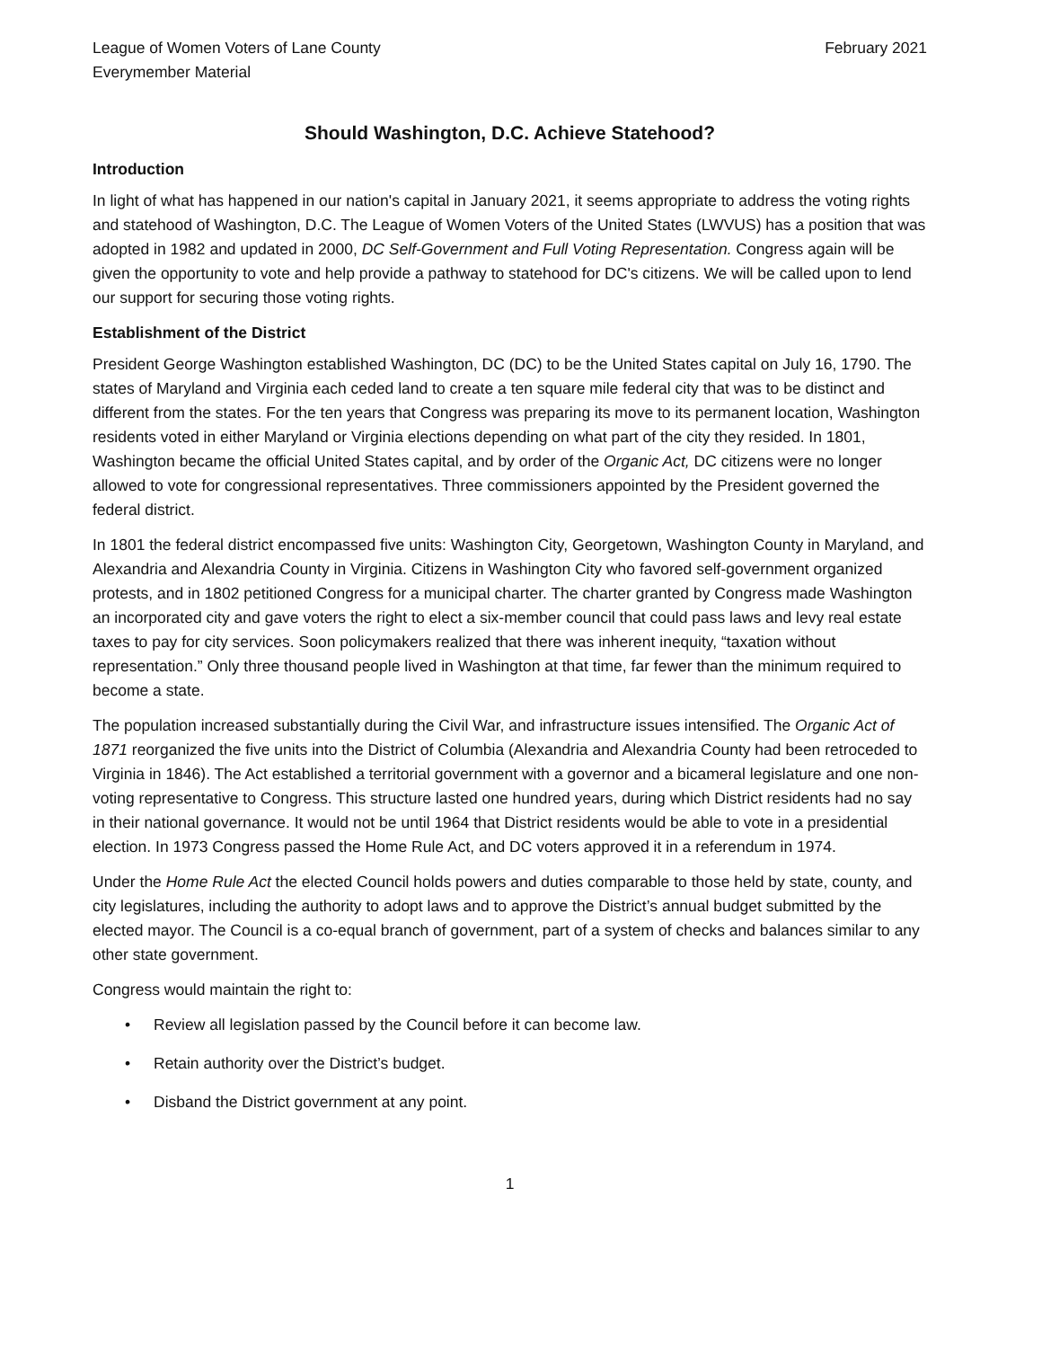League of Women Voters of Lane County
Everymember Material
February 2021
Should Washington, D.C. Achieve Statehood?
Introduction
In light of what has happened in our nation's capital in January 2021, it seems appropriate to address the voting rights and statehood of Washington, D.C. The League of Women Voters of the United States (LWVUS) has a position that was adopted in 1982 and updated in 2000, DC Self-Government and Full Voting Representation. Congress again will be given the opportunity to vote and help provide a pathway to statehood for DC's citizens. We will be called upon to lend our support for securing those voting rights.
Establishment of the District
President George Washington established Washington, DC (DC) to be the United States capital on July 16, 1790. The states of Maryland and Virginia each ceded land to create a ten square mile federal city that was to be distinct and different from the states. For the ten years that Congress was preparing its move to its permanent location, Washington residents voted in either Maryland or Virginia elections depending on what part of the city they resided. In 1801, Washington became the official United States capital, and by order of the Organic Act, DC citizens were no longer allowed to vote for congressional representatives. Three commissioners appointed by the President governed the federal district.
In 1801 the federal district encompassed five units: Washington City, Georgetown, Washington County in Maryland, and Alexandria and Alexandria County in Virginia. Citizens in Washington City who favored self-government organized protests, and in 1802 petitioned Congress for a municipal charter. The charter granted by Congress made Washington an incorporated city and gave voters the right to elect a six-member council that could pass laws and levy real estate taxes to pay for city services. Soon policymakers realized that there was inherent inequity, “taxation without representation.” Only three thousand people lived in Washington at that time, far fewer than the minimum required to become a state.
The population increased substantially during the Civil War, and infrastructure issues intensified. The Organic Act of 1871 reorganized the five units into the District of Columbia (Alexandria and Alexandria County had been retroceded to Virginia in 1846). The Act established a territorial government with a governor and a bicameral legislature and one non-voting representative to Congress. This structure lasted one hundred years, during which District residents had no say in their national governance. It would not be until 1964 that District residents would be able to vote in a presidential election. In 1973 Congress passed the Home Rule Act, and DC voters approved it in a referendum in 1974.
Under the Home Rule Act the elected Council holds powers and duties comparable to those held by state, county, and city legislatures, including the authority to adopt laws and to approve the District’s annual budget submitted by the elected mayor. The Council is a co-equal branch of government, part of a system of checks and balances similar to any other state government.
Congress would maintain the right to:
• Review all legislation passed by the Council before it can become law.
• Retain authority over the District’s budget.
• Disband the District government at any point.
1